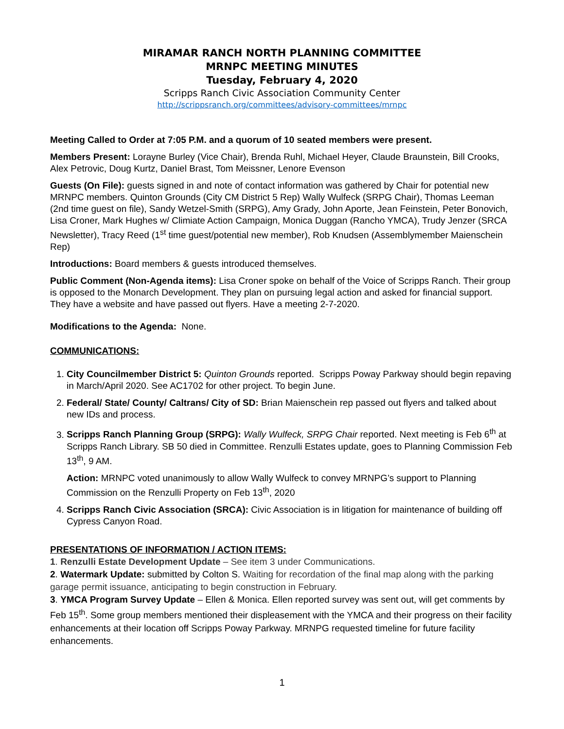MIRAMAR RANCH NORTH PLANNING COMMITTEE
MRNPC MEETING MINUTES
Tuesday, February 4, 2020
Scripps Ranch Civic Association Community Center
http://scrippsranch.org/committees/advisory-committees/mrnpc
Meeting Called to Order at 7:05 P.M. and a quorum of 10 seated members were present.
Members Present: Lorayne Burley (Vice Chair), Brenda Ruhl, Michael Heyer, Claude Braunstein, Bill Crooks, Alex Petrovic, Doug Kurtz, Daniel Brast, Tom Meissner, Lenore Evenson
Guests (On File): guests signed in and note of contact information was gathered by Chair for potential new MRNPC members. Quinton Grounds (City CM District 5 Rep) Wally Wulfeck (SRPG Chair), Thomas Leeman (2nd time guest on file), Sandy Wetzel-Smith (SRPG), Amy Grady, John Aporte, Jean Feinstein, Peter Bonovich, Lisa Croner, Mark Hughes w/ Climiate Action Campaign, Monica Duggan (Rancho YMCA), Trudy Jenzer (SRCA Newsletter), Tracy Reed (1<sup>st</sup> time guest/potential new member), Rob Knudsen (Assemblymember Maienschein Rep)
Introductions: Board members & guests introduced themselves.
Public Comment (Non-Agenda items): Lisa Croner spoke on behalf of the Voice of Scripps Ranch. Their group is opposed to the Monarch Development. They plan on pursuing legal action and asked for financial support. They have a website and have passed out flyers. Have a meeting 2-7-2020.
Modifications to the Agenda: None.
COMMUNICATIONS:
1. City Councilmember District 5: Quinton Grounds reported. Scripps Poway Parkway should begin repaving in March/April 2020. See AC1702 for other project. To begin June.
2. Federal/ State/ County/ Caltrans/ City of SD: Brian Maienschein rep passed out flyers and talked about new IDs and process.
3. Scripps Ranch Planning Group (SRPG): Wally Wulfeck, SRPG Chair reported. Next meeting is Feb 6<sup>th</sup> at Scripps Ranch Library. SB 50 died in Committee. Renzulli Estates update, goes to Planning Commission Feb 13<sup>th</sup>, 9 AM.
Action: MRNPC voted unanimously to allow Wally Wulfeck to convey MRNPG’s support to Planning Commission on the Renzulli Property on Feb 13<sup>th</sup>, 2020
4. Scripps Ranch Civic Association (SRCA): Civic Association is in litigation for maintenance of building off Cypress Canyon Road.
PRESENTATIONS OF INFORMATION / ACTION ITEMS:
1. Renzulli Estate Development Update – See item 3 under Communications.
2. Watermark Update: submitted by Colton S. Waiting for recordation of the final map along with the parking garage permit issuance, anticipating to begin construction in February.
3. YMCA Program Survey Update – Ellen & Monica. Ellen reported survey was sent out, will get comments by Feb 15<sup>th</sup>. Some group members mentioned their displeasement with the YMCA and their progress on their facility enhancements at their location off Scripps Poway Parkway. MRNPG requested timeline for future facility enhancements.
1